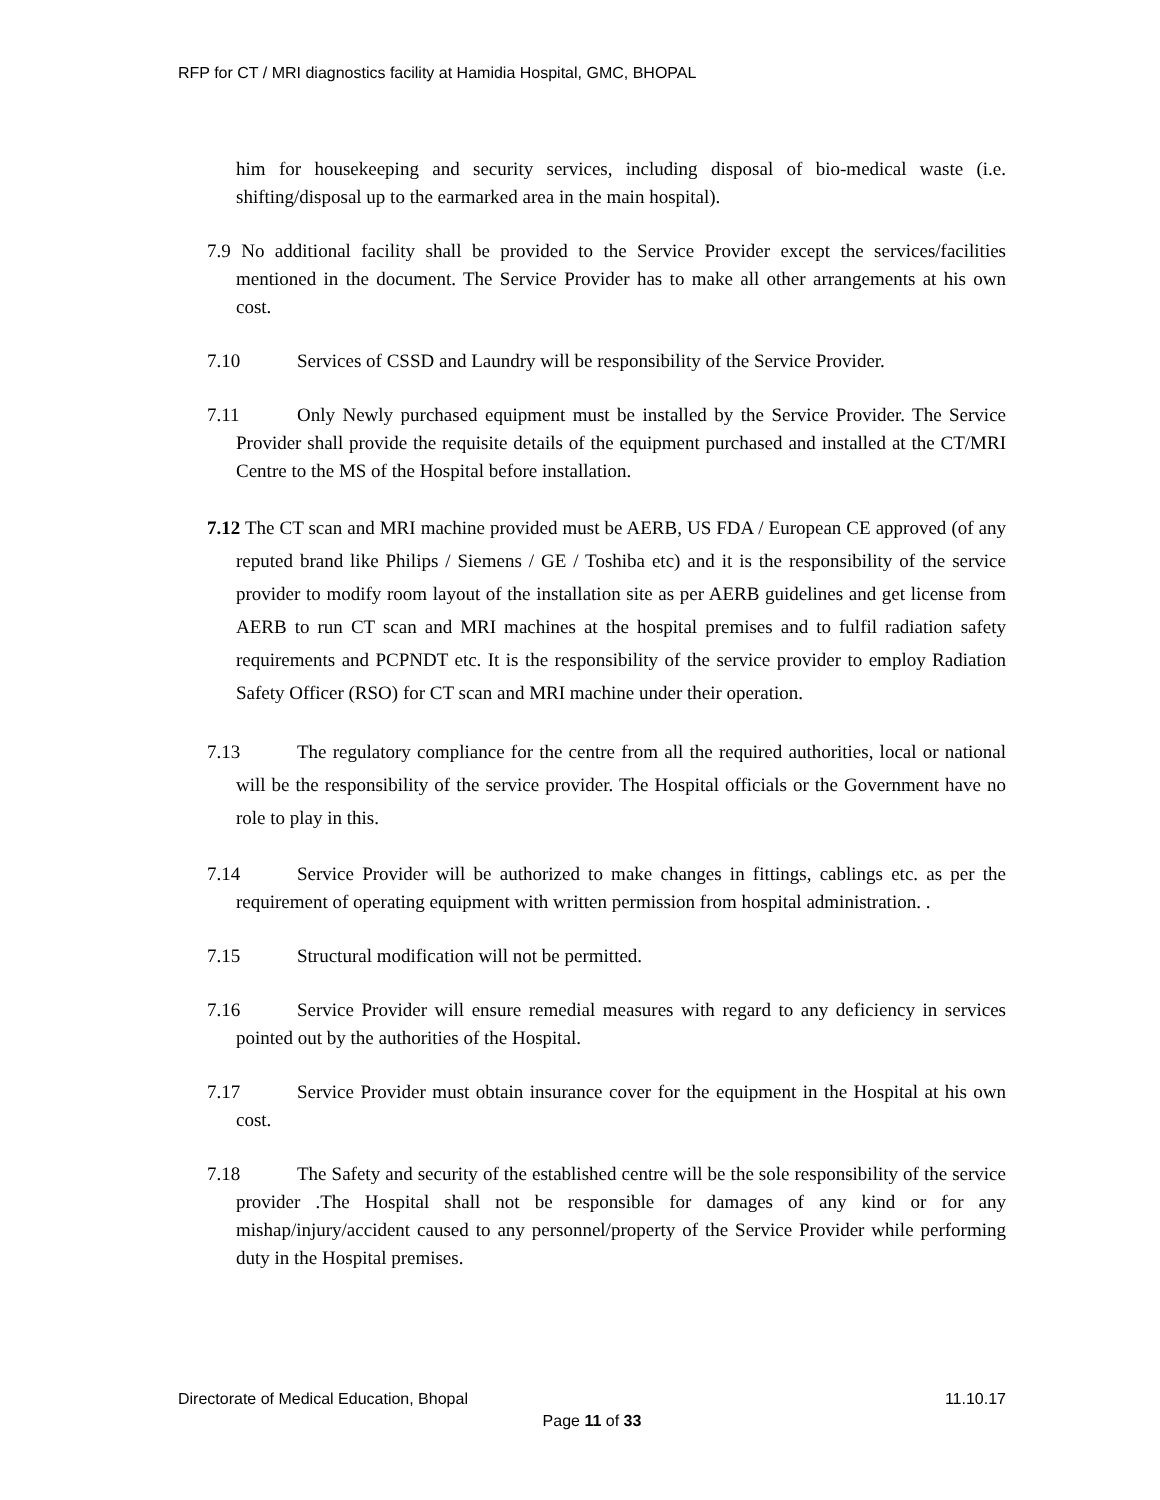RFP for CT / MRI diagnostics facility at Hamidia Hospital, GMC, BHOPAL
him for housekeeping and security services, including disposal of bio-medical waste (i.e. shifting/disposal up to the earmarked area in the main hospital).
7.9 No additional facility shall be provided to the Service Provider except the services/facilities mentioned in the document. The Service Provider has to make all other arrangements at his own cost.
7.10 Services of CSSD and Laundry will be responsibility of the Service Provider.
7.11 Only Newly purchased equipment must be installed by the Service Provider. The Service Provider shall provide the requisite details of the equipment purchased and installed at the CT/MRI Centre to the MS of the Hospital before installation.
7.12 The CT scan and MRI machine provided must be AERB, US FDA / European CE approved (of any reputed brand like Philips / Siemens / GE / Toshiba etc) and it is the responsibility of the service provider to modify room layout of the installation site as per AERB guidelines and get license from AERB to run CT scan and MRI machines at the hospital premises and to fulfil radiation safety requirements and PCPNDT etc. It is the responsibility of the service provider to employ Radiation Safety Officer (RSO) for CT scan and MRI machine under their operation.
7.13 The regulatory compliance for the centre from all the required authorities, local or national will be the responsibility of the service provider. The Hospital officials or the Government have no role to play in this.
7.14 Service Provider will be authorized to make changes in fittings, cablings etc. as per the requirement of operating equipment with written permission from hospital administration. .
7.15 Structural modification will not be permitted.
7.16 Service Provider will ensure remedial measures with regard to any deficiency in services pointed out by the authorities of the Hospital.
7.17 Service Provider must obtain insurance cover for the equipment in the Hospital at his own cost.
7.18 The Safety and security of the established centre will be the sole responsibility of the service provider .The Hospital shall not be responsible for damages of any kind or for any mishap/injury/accident caused to any personnel/property of the Service Provider while performing duty in the Hospital premises.
11.10.17 Directorate of Medical Education, Bhopal
Page 11 of 33